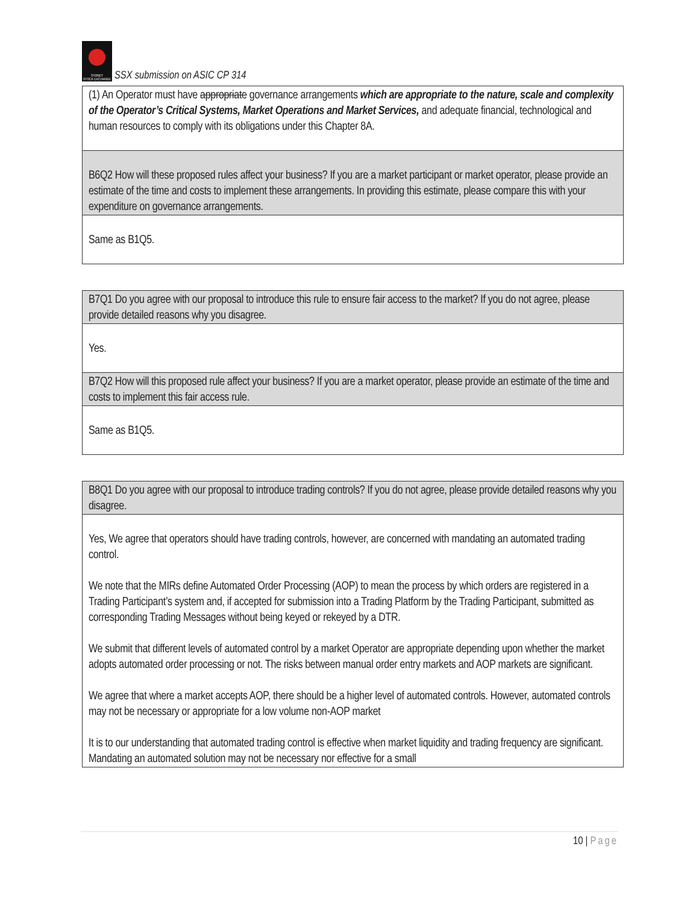SYDNEY
STOCK EXCHANGE
SSX submission on ASIC CP 314
| (1) An Operator must have appropriate governance arrangements which are appropriate to the nature, scale and complexity of the Operator’s Critical Systems, Market Operations and Market Services, and adequate financial, technological and human resources to comply with its obligations under this Chapter 8A. |
| B6Q2 How will these proposed rules affect your business? If you are a market participant or market operator, please provide an estimate of the time and costs to implement these arrangements. In providing this estimate, please compare this with your expenditure on governance arrangements. |
| Same as B1Q5. |
| B7Q1 Do you agree with our proposal to introduce this rule to ensure fair access to the market? If you do not agree, please provide detailed reasons why you disagree. |
| Yes. |
| B7Q2 How will this proposed rule affect your business? If you are a market operator, please provide an estimate of the time and costs to implement this fair access rule. |
| Same as B1Q5. |
| B8Q1 Do you agree with our proposal to introduce trading controls? If you do not agree, please provide detailed reasons why you disagree. |
| Yes, We agree that operators should have trading controls, however, are concerned with mandating an automated trading control. We note that the MIRs define Automated Order Processing (AOP) to mean the process by which orders are registered in a Trading Participant’s system and, if accepted for submission into a Trading Platform by the Trading Participant, submitted as corresponding Trading Messages without being keyed or rekeyed by a DTR. We submit that different levels of automated control by a market Operator are appropriate depending upon whether the market adopts automated order processing or not. The risks between manual order entry markets and AOP markets are significant. We agree that where a market accepts AOP, there should be a higher level of automated controls. However, automated controls may not be necessary or appropriate for a low volume non-AOP market It is to our understanding that automated trading control is effective when market liquidity and trading frequency are significant. Mandating an automated solution may not be necessary nor effective for a small |
10 | Page